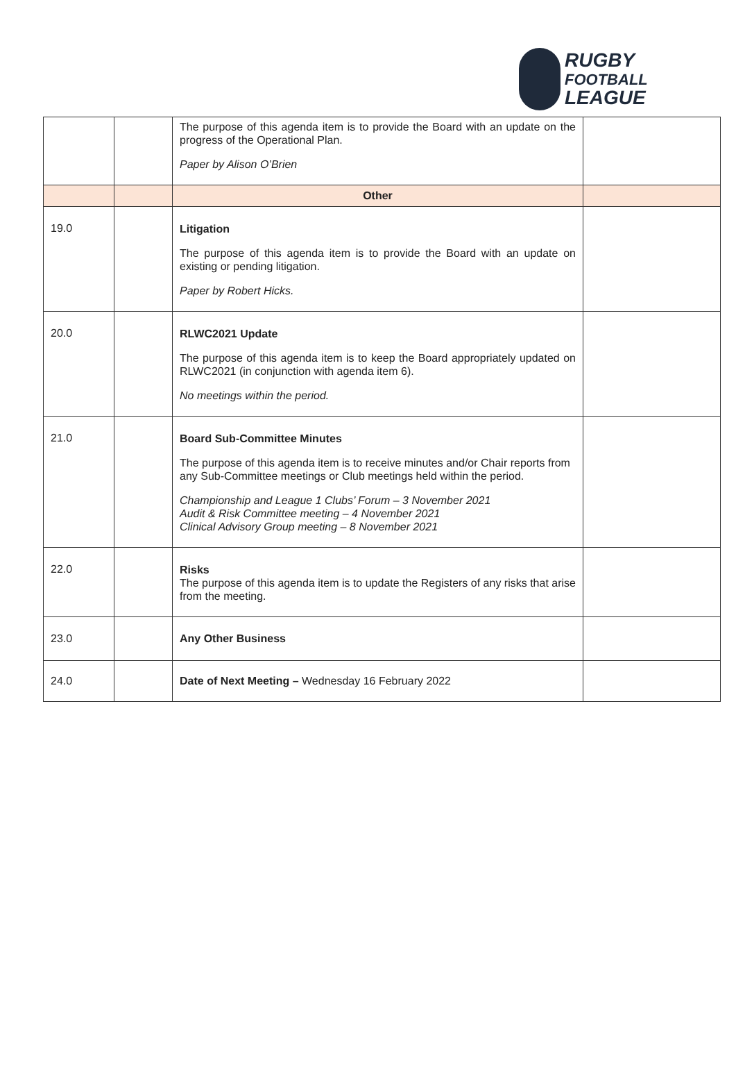RUGBY
FOOTBALL
LEAGUE
| | | The purpose of this agenda item is to provide the Board with an update on the progress of the Operational Plan. Paper by Alison O’Brien | |
| | | Other | |
| 19.0 | | Litigation The purpose of this agenda item is to provide the Board with an update on existing or pending litigation. Paper by Robert Hicks. | |
| 20.0 | | RLWC2021 Update The purpose of this agenda item is to keep the Board appropriately updated on RLWC2021 (in conjunction with agenda item 6). No meetings within the period. | |
| 21.0 | | Board Sub-Committee Minutes The purpose of this agenda item is to receive minutes and/or Chair reports from any Sub-Committee meetings or Club meetings held within the period. Championship and League 1 Clubs’ Forum – 3 November 2021 Audit & Risk Committee meeting – 4 November 2021 Clinical Advisory Group meeting – 8 November 2021 | |
| 22.0 | | Risks The purpose of this agenda item is to update the Registers of any risks that arise from the meeting. | |
| 23.0 | | Any Other Business | |
| 24.0 | | Date of Next Meeting – Wednesday 16 February 2022 | |